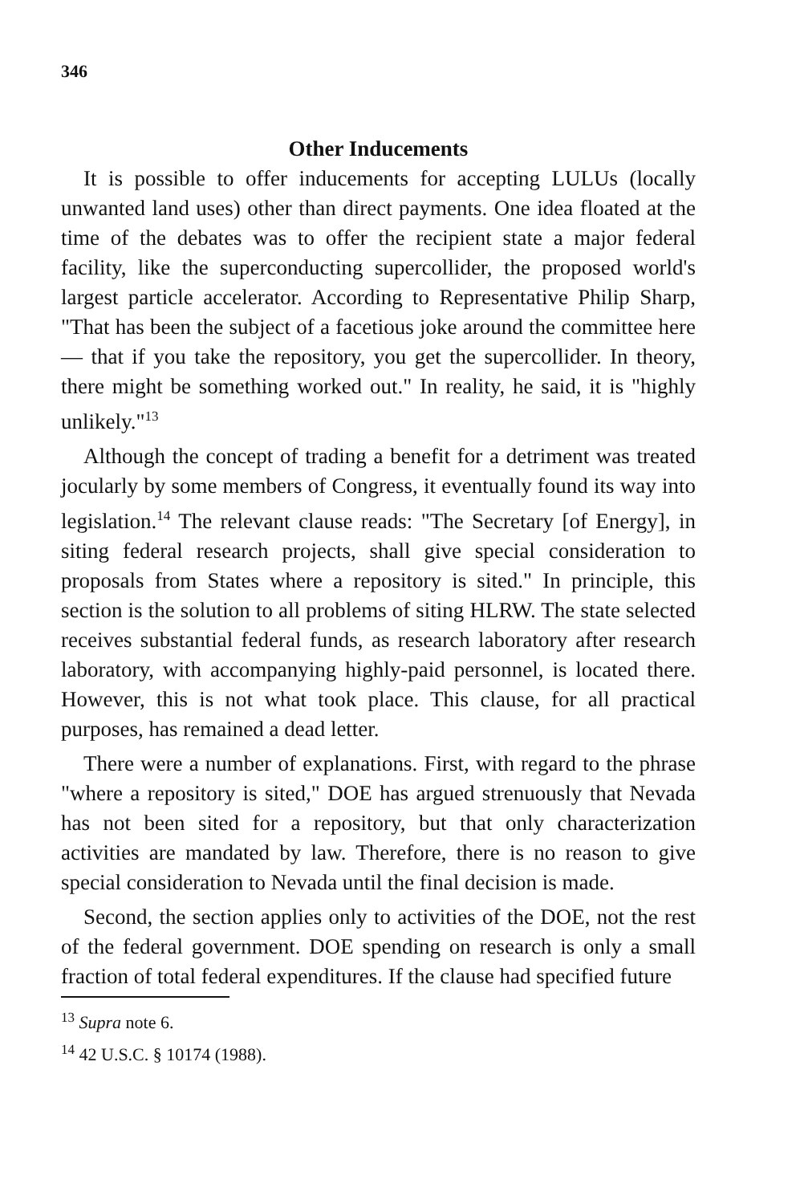346
Other Inducements
It is possible to offer inducements for accepting LULUs (locally unwanted land uses) other than direct payments. One idea floated at the time of the debates was to offer the recipient state a major federal facility, like the superconducting supercollider, the proposed world's largest particle accelerator. According to Representative Philip Sharp, "That has been the subject of a facetious joke around the committee here — that if you take the repository, you get the supercollider. In theory, there might be something worked out." In reality, he said, it is "highly unlikely."<sup>13</sup>
Although the concept of trading a benefit for a detriment was treated jocularly by some members of Congress, it eventually found its way into legislation.<sup>14</sup> The relevant clause reads: "The Secretary [of Energy], in siting federal research projects, shall give special consideration to proposals from States where a repository is sited." In principle, this section is the solution to all problems of siting HLRW. The state selected receives substantial federal funds, as research laboratory after research laboratory, with accompanying highly-paid personnel, is located there. However, this is not what took place. This clause, for all practical purposes, has remained a dead letter.
There were a number of explanations. First, with regard to the phrase "where a repository is sited," DOE has argued strenuously that Nevada has not been sited for a repository, but that only characterization activities are mandated by law. Therefore, there is no reason to give special consideration to Nevada until the final decision is made.
Second, the section applies only to activities of the DOE, not the rest of the federal government. DOE spending on research is only a small fraction of total federal expenditures. If the clause had specified future
<sup>13</sup> Supra note 6.
<sup>14</sup> 42 U.S.C. § 10174 (1988).